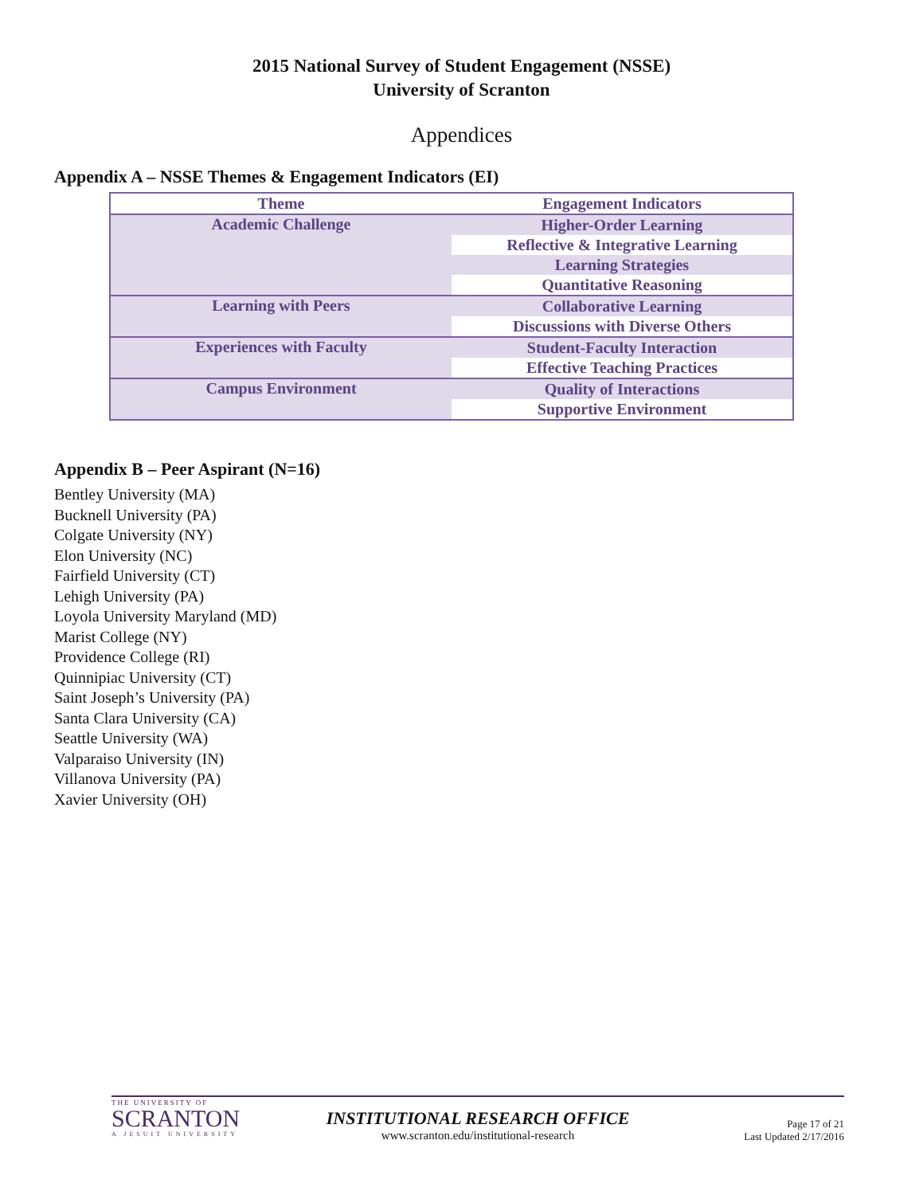2015 National Survey of Student Engagement (NSSE)
University of Scranton
Appendices
Appendix A – NSSE Themes & Engagement Indicators (EI)
| Theme | Engagement Indicators |
| --- | --- |
| Academic Challenge | Higher-Order Learning |
| | Reflective & Integrative Learning |
| | Learning Strategies |
| | Quantitative Reasoning |
| Learning with Peers | Collaborative Learning |
| | Discussions with Diverse Others |
| Experiences with Faculty | Student-Faculty Interaction |
| | Effective Teaching Practices |
| Campus Environment | Quality of Interactions |
| | Supportive Environment |
Appendix B – Peer Aspirant (N=16)
Bentley University (MA)
Bucknell University (PA)
Colgate University (NY)
Elon University (NC)
Fairfield University (CT)
Lehigh University (PA)
Loyola University Maryland (MD)
Marist College (NY)
Providence College (RI)
Quinnipiac University (CT)
Saint Joseph’s University (PA)
Santa Clara University (CA)
Seattle University (WA)
Valparaiso University (IN)
Villanova University (PA)
Xavier University (OH)
THE UNIVERSITY OF
SCRANTON
A JESUIT UNIVERSITY
INSTITUTIONAL RESEARCH OFFICE
www.scranton.edu/institutional-research
Page 17 of 21
Last Updated 2/17/2016